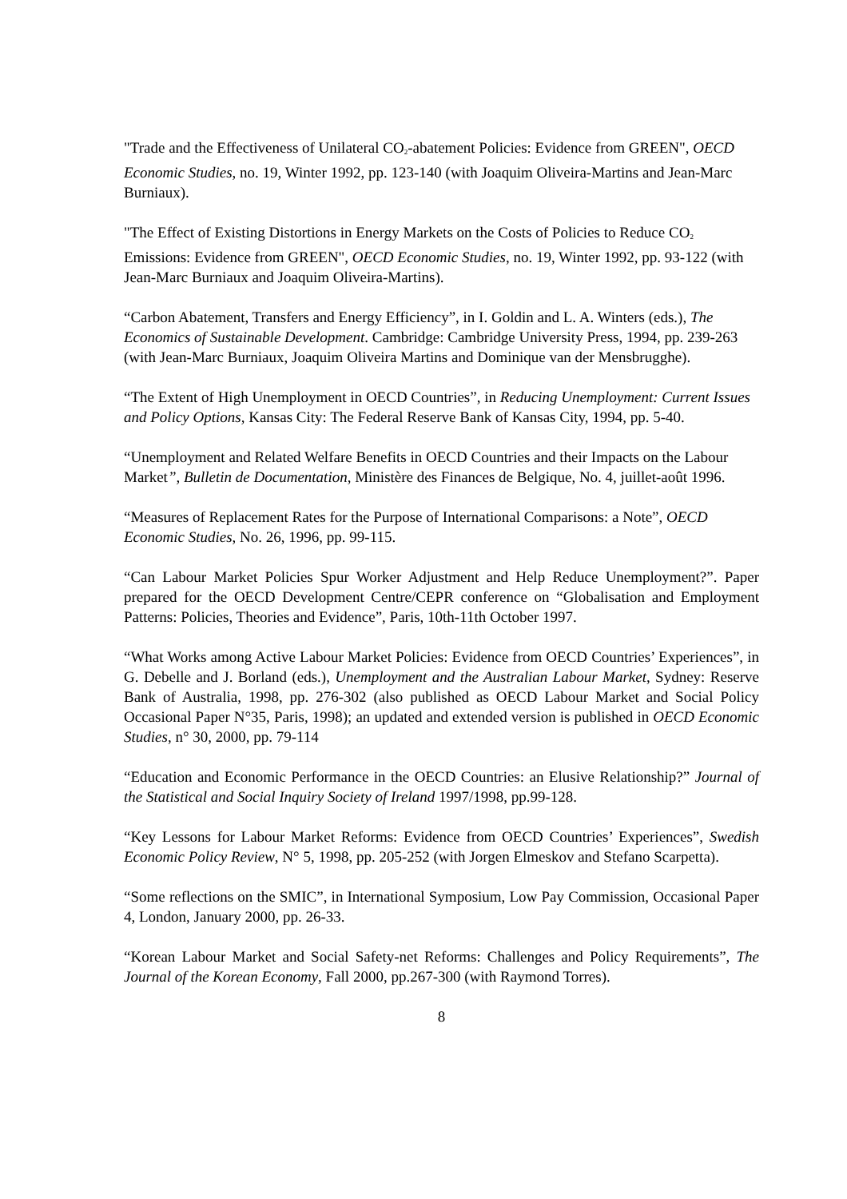"Trade and the Effectiveness of Unilateral CO<sub>2</sub>-abatement Policies: Evidence from GREEN", OECD Economic Studies, no. 19, Winter 1992, pp. 123-140 (with Joaquim Oliveira-Martins and Jean-Marc Burniaux).
"The Effect of Existing Distortions in Energy Markets on the Costs of Policies to Reduce CO<sub>2</sub> Emissions: Evidence from GREEN", OECD Economic Studies, no. 19, Winter 1992, pp. 93-122 (with Jean-Marc Burniaux and Joaquim Oliveira-Martins).
“Carbon Abatement, Transfers and Energy Efficiency”, in I. Goldin and L. A. Winters (eds.), The Economics of Sustainable Development. Cambridge: Cambridge University Press, 1994, pp. 239-263 (with Jean-Marc Burniaux, Joaquim Oliveira Martins and Dominique van der Mensbrugghe).
“The Extent of High Unemployment in OECD Countries”, in Reducing Unemployment: Current Issues and Policy Options, Kansas City: The Federal Reserve Bank of Kansas City, 1994, pp. 5-40.
“Unemployment and Related Welfare Benefits in OECD Countries and their Impacts on the Labour Market”, Bulletin de Documentation, Ministère des Finances de Belgique, No. 4, juillet-août 1996.
“Measures of Replacement Rates for the Purpose of International Comparisons: a Note”, OECD Economic Studies, No. 26, 1996, pp. 99-115.
“Can Labour Market Policies Spur Worker Adjustment and Help Reduce Unemployment?”. Paper prepared for the OECD Development Centre/CEPR conference on “Globalisation and Employment Patterns: Policies, Theories and Evidence”, Paris, 10th-11th October 1997.
“What Works among Active Labour Market Policies: Evidence from OECD Countries’ Experiences”, in G. Debelle and J. Borland (eds.), Unemployment and the Australian Labour Market, Sydney: Reserve Bank of Australia, 1998, pp. 276-302 (also published as OECD Labour Market and Social Policy Occasional Paper N°35, Paris, 1998); an updated and extended version is published in OECD Economic Studies, n° 30, 2000, pp. 79-114
“Education and Economic Performance in the OECD Countries: an Elusive Relationship?” Journal of the Statistical and Social Inquiry Society of Ireland 1997/1998, pp.99-128.
“Key Lessons for Labour Market Reforms: Evidence from OECD Countries’ Experiences”, Swedish Economic Policy Review, N° 5, 1998, pp. 205-252 (with Jorgen Elmeskov and Stefano Scarpetta).
“Some reflections on the SMIC”, in International Symposium, Low Pay Commission, Occasional Paper 4, London, January 2000, pp. 26-33.
“Korean Labour Market and Social Safety-net Reforms: Challenges and Policy Requirements”, The Journal of the Korean Economy, Fall 2000, pp.267-300 (with Raymond Torres).
8